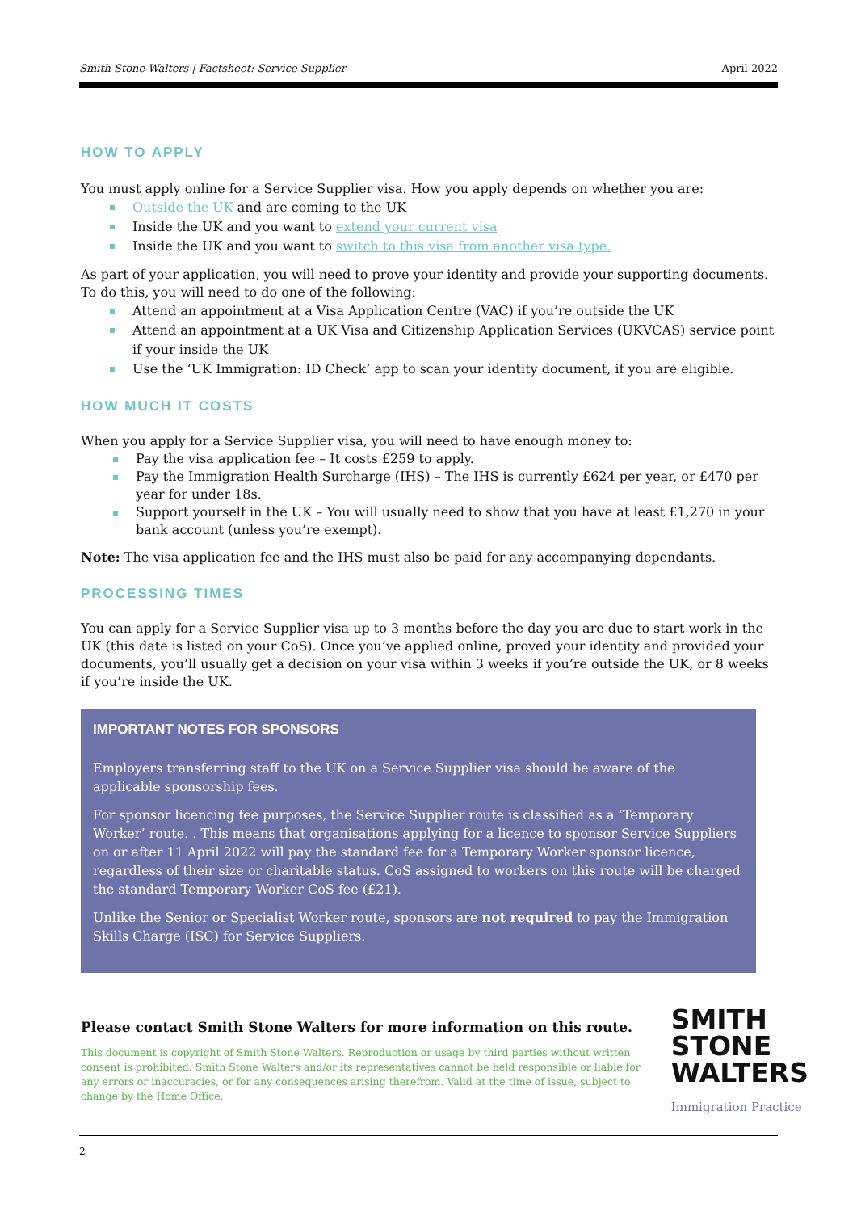Smith Stone Walters | Factsheet: Service Supplier April 2022
HOW TO APPLY
You must apply online for a Service Supplier visa. How you apply depends on whether you are:
Outside the UK and are coming to the UK
Inside the UK and you want to extend your current visa
Inside the UK and you want to switch to this visa from another visa type.
As part of your application, you will need to prove your identity and provide your supporting documents. To do this, you will need to do one of the following:
Attend an appointment at a Visa Application Centre (VAC) if you’re outside the UK
Attend an appointment at a UK Visa and Citizenship Application Services (UKVCAS) service point if your inside the UK
Use the ‘UK Immigration: ID Check’ app to scan your identity document, if you are eligible.
HOW MUCH IT COSTS
When you apply for a Service Supplier visa, you will need to have enough money to:
Pay the visa application fee – It costs £259 to apply.
Pay the Immigration Health Surcharge (IHS) – The IHS is currently £624 per year, or £470 per year for under 18s.
Support yourself in the UK – You will usually need to show that you have at least £1,270 in your bank account (unless you’re exempt).
Note: The visa application fee and the IHS must also be paid for any accompanying dependants.
PROCESSING TIMES
You can apply for a Service Supplier visa up to 3 months before the day you are due to start work in the UK (this date is listed on your CoS). Once you’ve applied online, proved your identity and provided your documents, you’ll usually get a decision on your visa within 3 weeks if you’re outside the UK, or 8 weeks if you’re inside the UK.
IMPORTANT NOTES FOR SPONSORS
Employers transferring staff to the UK on a Service Supplier visa should be aware of the applicable sponsorship fees.
For sponsor licencing fee purposes, the Service Supplier route is classified as a ‘Temporary Worker’ route. . This means that organisations applying for a licence to sponsor Service Suppliers on or after 11 April 2022 will pay the standard fee for a Temporary Worker sponsor licence, regardless of their size or charitable status. CoS assigned to workers on this route will be charged the standard Temporary Worker CoS fee (£21).
Unlike the Senior or Specialist Worker route, sponsors are not required to pay the Immigration Skills Charge (ISC) for Service Suppliers.
Please contact Smith Stone Walters for more information on this route.
This document is copyright of Smith Stone Walters. Reproduction or usage by third parties without written consent is prohibited. Smith Stone Walters and/or its representatives cannot be held responsible or liable for any errors or inaccuracies, or for any consequences arising therefrom. Valid at the time of issue, subject to change by the Home Office.
SMITH
STONE
WALTERS
Immigration Practice
2